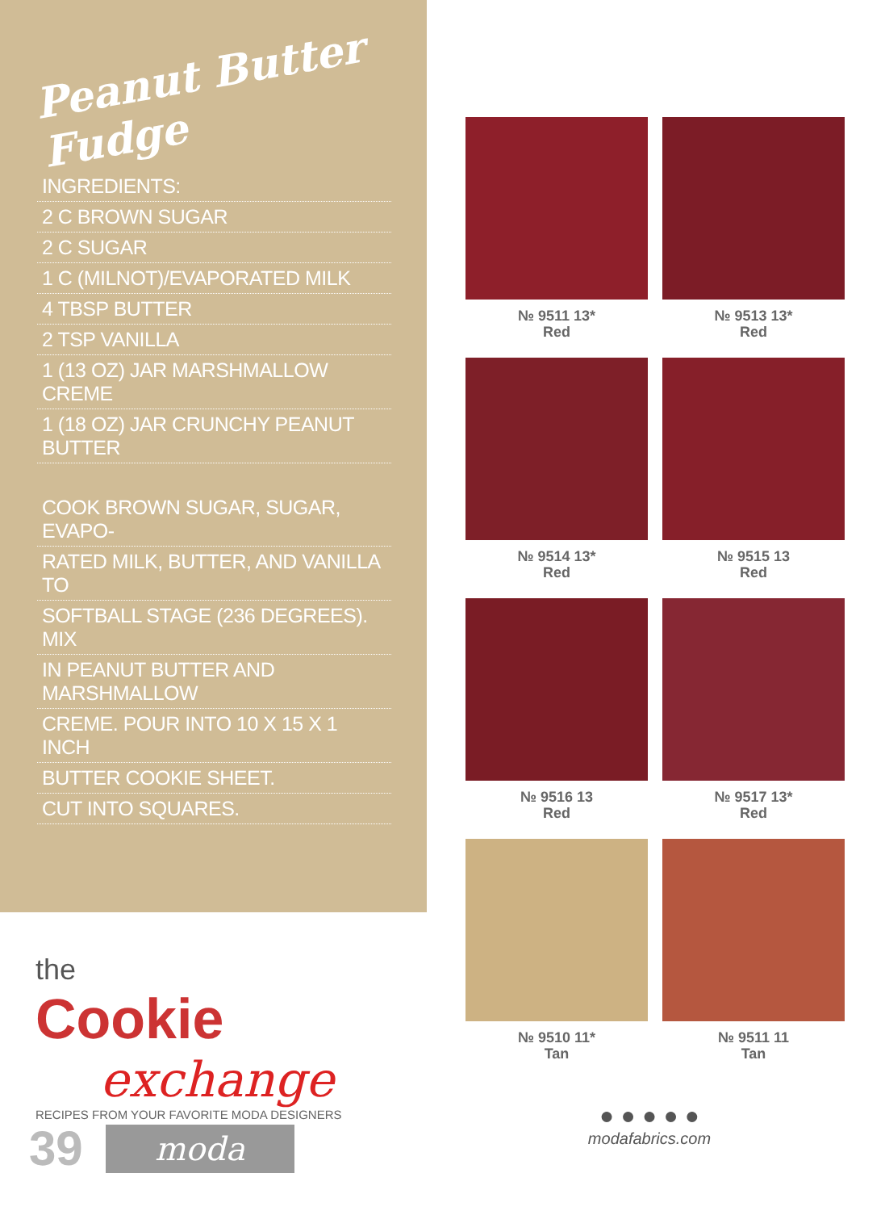Peanut Butter Fudge
INGREDIENTS:
2 C BROWN SUGAR
2 C SUGAR
1 C (MILNOT)/EVAPORATED MILK
4 TBSP BUTTER
2 TSP VANILLA
1 (13 OZ) JAR MARSHMALLOW CREME
1 (18 OZ) JAR CRUNCHY PEANUT BUTTER
COOK BROWN SUGAR, SUGAR, EVAPO-
RATED MILK, BUTTER, AND VANILLA TO
SOFTBALL STAGE (236 DEGREES). MIX
IN PEANUT BUTTER AND MARSHMALLOW
CREME. POUR INTO 10 X 15 X 1 INCH
BUTTER COOKIE SHEET.
CUT INTO SQUARES.
the
Cookie
exchange
RECIPES FROM YOUR FAVORITE MODA DESIGNERS
39
moda
№ 9511 13*
Red
№ 9513 13*
Red
№ 9514 13*
Red
№ 9515 13
Red
№ 9516 13
Red
№ 9517 13*
Red
№ 9510 11*
Tan
№ 9511 11
Tan
● ● ● ● ●
modafabrics.com